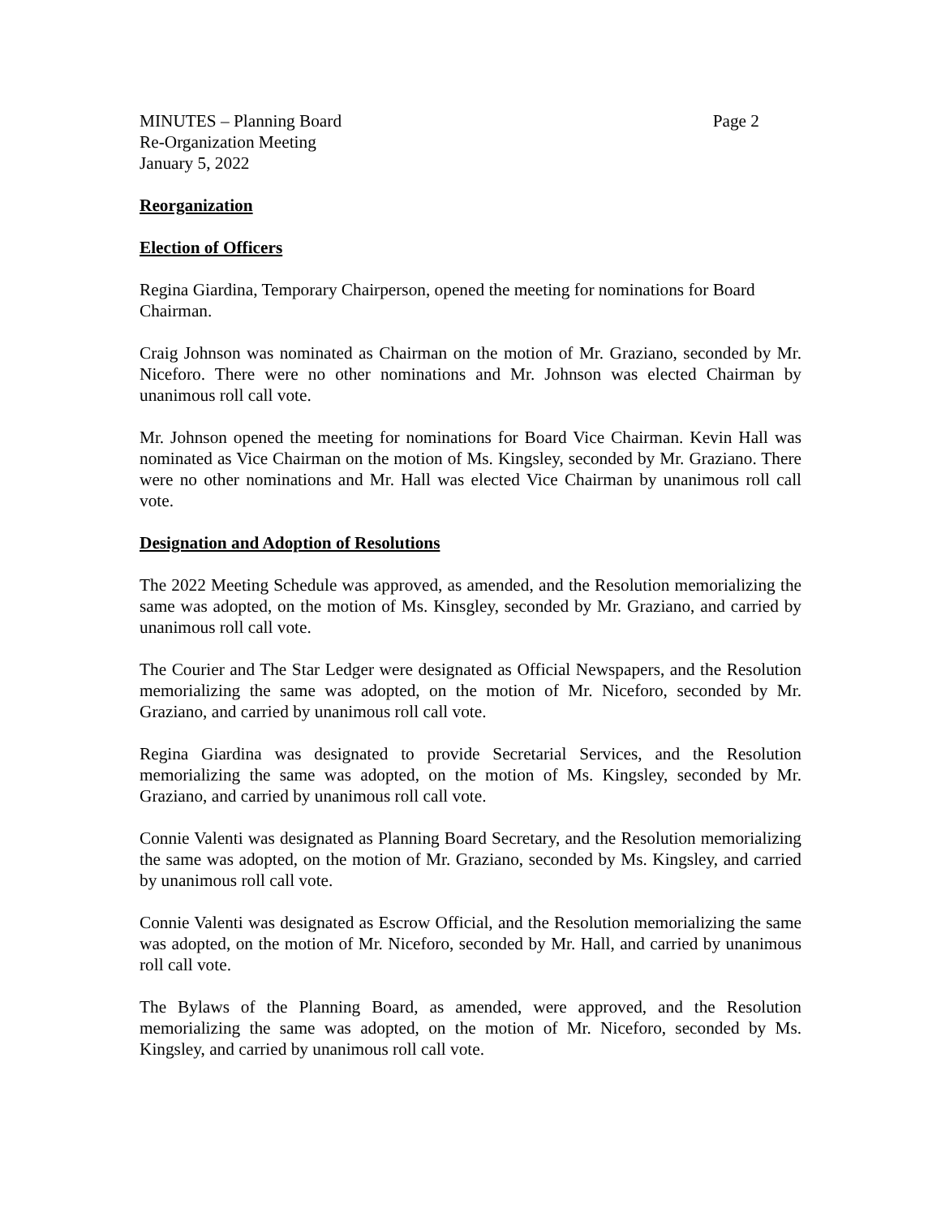MINUTES – Planning Board Page 2
Re-Organization Meeting
January 5, 2022
Reorganization
Election of Officers
Regina Giardina, Temporary Chairperson, opened the meeting for nominations for Board Chairman.
Craig Johnson was nominated as Chairman on the motion of Mr. Graziano, seconded by Mr. Niceforo. There were no other nominations and Mr. Johnson was elected Chairman by unanimous roll call vote.
Mr. Johnson opened the meeting for nominations for Board Vice Chairman. Kevin Hall was nominated as Vice Chairman on the motion of Ms. Kingsley, seconded by Mr. Graziano. There were no other nominations and Mr. Hall was elected Vice Chairman by unanimous roll call vote.
Designation and Adoption of Resolutions
The 2022 Meeting Schedule was approved, as amended, and the Resolution memorializing the same was adopted, on the motion of Ms. Kinsgley, seconded by Mr. Graziano, and carried by unanimous roll call vote.
The Courier and The Star Ledger were designated as Official Newspapers, and the Resolution memorializing the same was adopted, on the motion of Mr. Niceforo, seconded by Mr. Graziano, and carried by unanimous roll call vote.
Regina Giardina was designated to provide Secretarial Services, and the Resolution memorializing the same was adopted, on the motion of Ms. Kingsley, seconded by Mr. Graziano, and carried by unanimous roll call vote.
Connie Valenti was designated as Planning Board Secretary, and the Resolution memorializing the same was adopted, on the motion of Mr. Graziano, seconded by Ms. Kingsley, and carried by unanimous roll call vote.
Connie Valenti was designated as Escrow Official, and the Resolution memorializing the same was adopted, on the motion of Mr. Niceforo, seconded by Mr. Hall, and carried by unanimous roll call vote.
The Bylaws of the Planning Board, as amended, were approved, and the Resolution memorializing the same was adopted, on the motion of Mr. Niceforo, seconded by Ms. Kingsley, and carried by unanimous roll call vote.